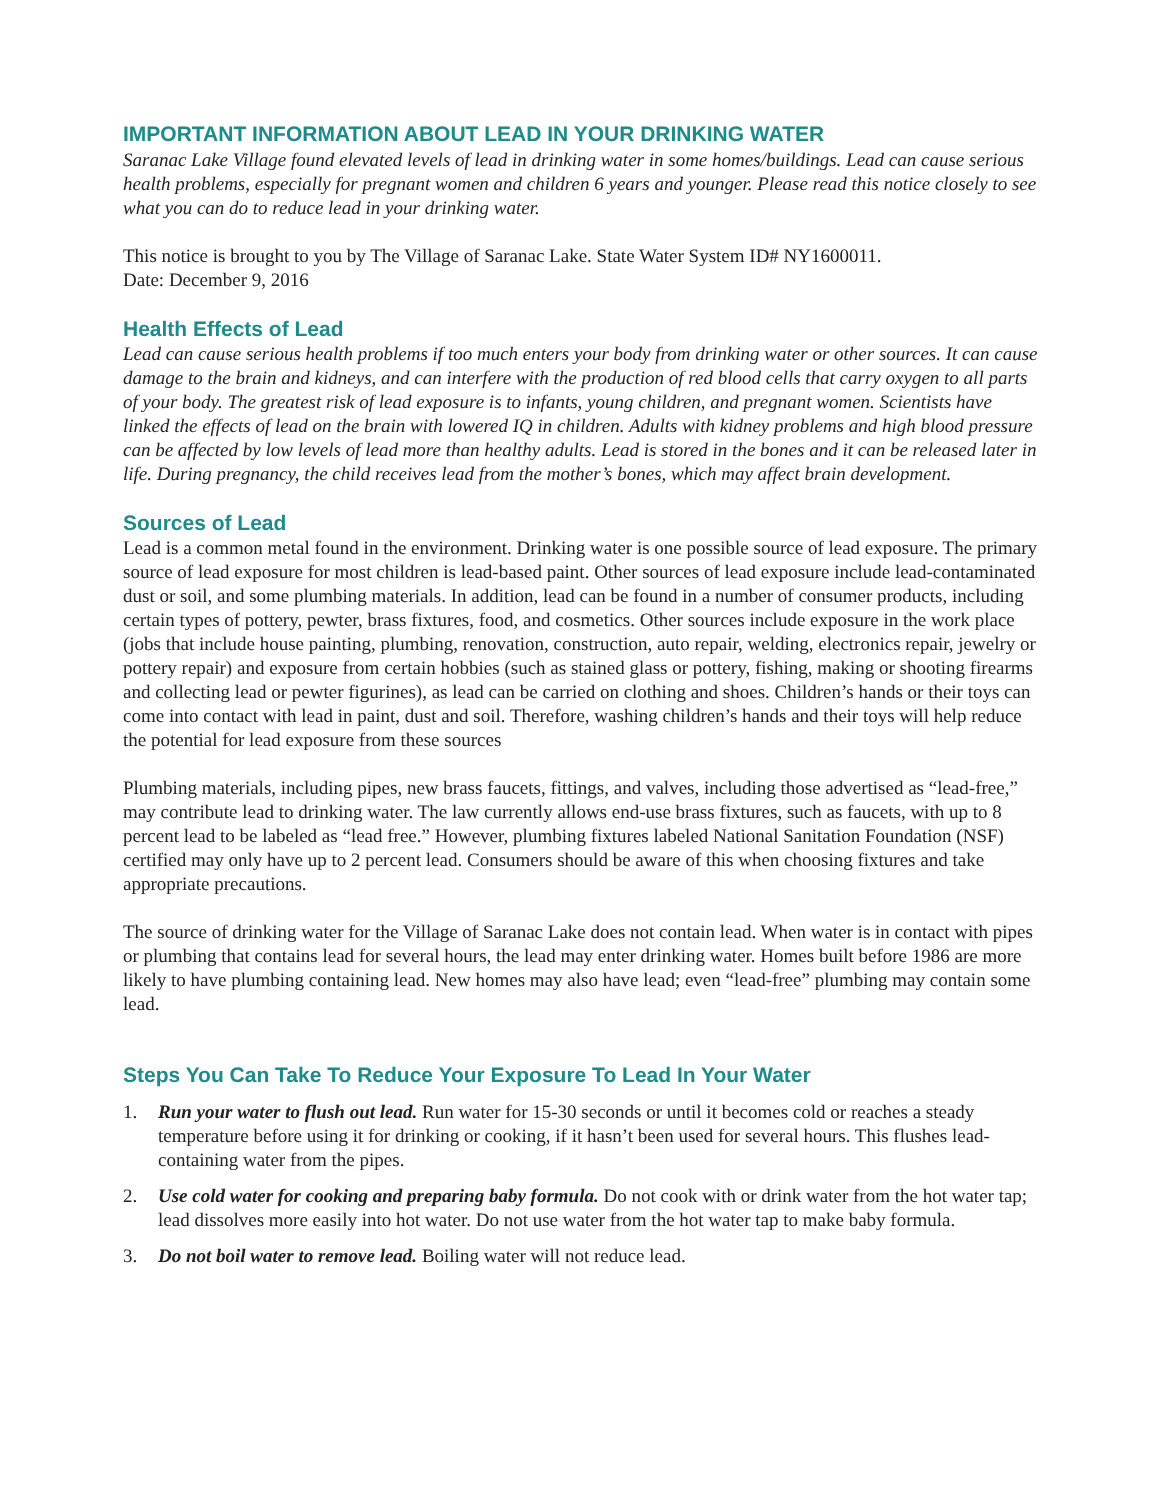IMPORTANT INFORMATION ABOUT LEAD IN YOUR DRINKING WATER
Saranac Lake Village found elevated levels of lead in drinking water in some homes/buildings. Lead can cause serious health problems, especially for pregnant women and children 6 years and younger. Please read this notice closely to see what you can do to reduce lead in your drinking water.
This notice is brought to you by The Village of Saranac Lake. State Water System ID# NY1600011.
Date: December 9, 2016
Health Effects of Lead
Lead can cause serious health problems if too much enters your body from drinking water or other sources. It can cause damage to the brain and kidneys, and can interfere with the production of red blood cells that carry oxygen to all parts of your body. The greatest risk of lead exposure is to infants, young children, and pregnant women. Scientists have linked the effects of lead on the brain with lowered IQ in children. Adults with kidney problems and high blood pressure can be affected by low levels of lead more than healthy adults. Lead is stored in the bones and it can be released later in life. During pregnancy, the child receives lead from the mother’s bones, which may affect brain development.
Sources of Lead
Lead is a common metal found in the environment. Drinking water is one possible source of lead exposure. The primary source of lead exposure for most children is lead-based paint. Other sources of lead exposure include lead-contaminated dust or soil, and some plumbing materials. In addition, lead can be found in a number of consumer products, including certain types of pottery, pewter, brass fixtures, food, and cosmetics. Other sources include exposure in the work place (jobs that include house painting, plumbing, renovation, construction, auto repair, welding, electronics repair, jewelry or pottery repair) and exposure from certain hobbies (such as stained glass or pottery, fishing, making or shooting firearms and collecting lead or pewter figurines), as lead can be carried on clothing and shoes. Children’s hands or their toys can come into contact with lead in paint, dust and soil. Therefore, washing children’s hands and their toys will help reduce the potential for lead exposure from these sources
Plumbing materials, including pipes, new brass faucets, fittings, and valves, including those advertised as “lead-free,” may contribute lead to drinking water. The law currently allows end-use brass fixtures, such as faucets, with up to 8 percent lead to be labeled as “lead free.” However, plumbing fixtures labeled National Sanitation Foundation (NSF) certified may only have up to 2 percent lead. Consumers should be aware of this when choosing fixtures and take appropriate precautions.
The source of drinking water for the Village of Saranac Lake does not contain lead. When water is in contact with pipes or plumbing that contains lead for several hours, the lead may enter drinking water. Homes built before 1986 are more likely to have plumbing containing lead. New homes may also have lead; even “lead-free” plumbing may contain some lead.
Steps You Can Take To Reduce Your Exposure To Lead In Your Water
1. Run your water to flush out lead. Run water for 15-30 seconds or until it becomes cold or reaches a steady temperature before using it for drinking or cooking, if it hasn’t been used for several hours. This flushes lead-containing water from the pipes.
2. Use cold water for cooking and preparing baby formula. Do not cook with or drink water from the hot water tap; lead dissolves more easily into hot water. Do not use water from the hot water tap to make baby formula.
3. Do not boil water to remove lead. Boiling water will not reduce lead.